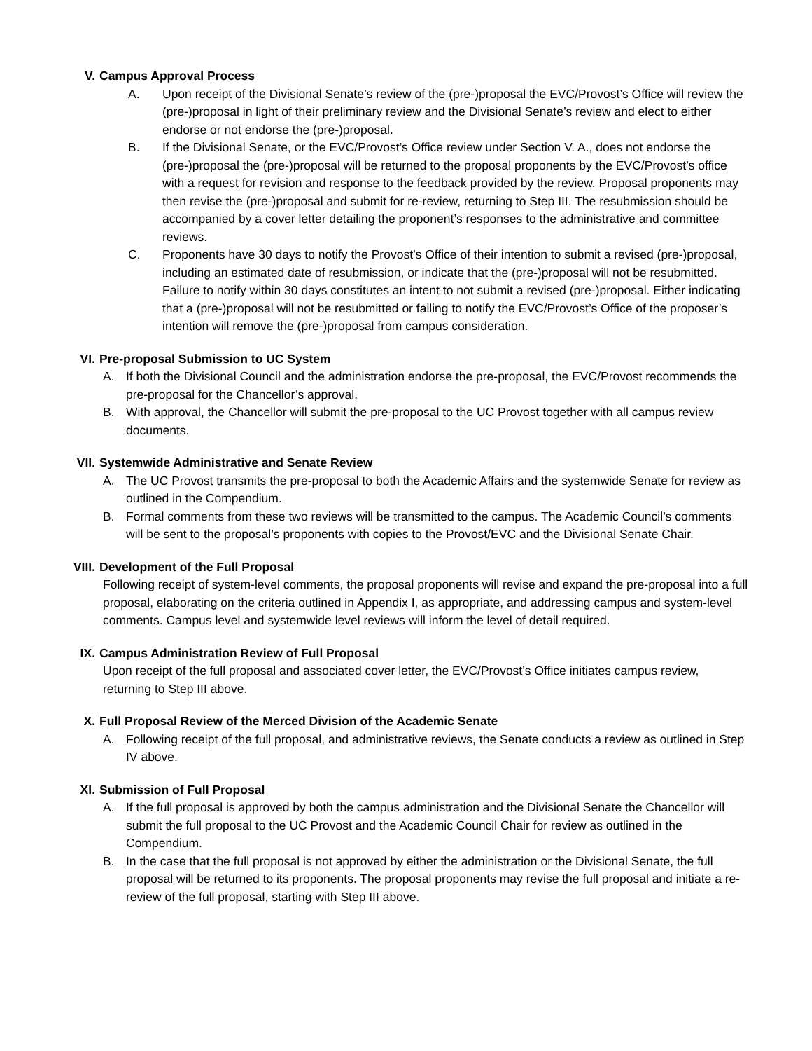V. Campus Approval Process
A. Upon receipt of the Divisional Senate’s review of the (pre-)proposal the EVC/Provost’s Office will review the (pre-)proposal in light of their preliminary review and the Divisional Senate’s review and elect to either endorse or not endorse the (pre-)proposal.
B. If the Divisional Senate, or the EVC/Provost’s Office review under Section V. A., does not endorse the (pre-)proposal the (pre-)proposal will be returned to the proposal proponents by the EVC/Provost’s office with a request for revision and response to the feedback provided by the review. Proposal proponents may then revise the (pre-)proposal and submit for re-review, returning to Step III. The resubmission should be accompanied by a cover letter detailing the proponent’s responses to the administrative and committee reviews.
C. Proponents have 30 days to notify the Provost’s Office of their intention to submit a revised (pre-)proposal, including an estimated date of resubmission, or indicate that the (pre-)proposal will not be resubmitted. Failure to notify within 30 days constitutes an intent to not submit a revised (pre-)proposal. Either indicating that a (pre-)proposal will not be resubmitted or failing to notify the EVC/Provost’s Office of the proposer’s intention will remove the (pre-)proposal from campus consideration.
VI. Pre-proposal Submission to UC System
A. If both the Divisional Council and the administration endorse the pre-proposal, the EVC/Provost recommends the pre-proposal for the Chancellor’s approval.
B. With approval, the Chancellor will submit the pre-proposal to the UC Provost together with all campus review documents.
VII. Systemwide Administrative and Senate Review
A. The UC Provost transmits the pre-proposal to both the Academic Affairs and the systemwide Senate for review as outlined in the Compendium.
B. Formal comments from these two reviews will be transmitted to the campus. The Academic Council’s comments will be sent to the proposal’s proponents with copies to the Provost/EVC and the Divisional Senate Chair.
VIII. Development of the Full Proposal
Following receipt of system-level comments, the proposal proponents will revise and expand the pre-proposal into a full proposal, elaborating on the criteria outlined in Appendix I, as appropriate, and addressing campus and system-level comments. Campus level and systemwide level reviews will inform the level of detail required.
IX. Campus Administration Review of Full Proposal
Upon receipt of the full proposal and associated cover letter, the EVC/Provost’s Office initiates campus review, returning to Step III above.
X. Full Proposal Review of the Merced Division of the Academic Senate
A. Following receipt of the full proposal, and administrative reviews, the Senate conducts a review as outlined in Step IV above.
XI. Submission of Full Proposal
A. If the full proposal is approved by both the campus administration and the Divisional Senate the Chancellor will submit the full proposal to the UC Provost and the Academic Council Chair for review as outlined in the Compendium.
B. In the case that the full proposal is not approved by either the administration or the Divisional Senate, the full proposal will be returned to its proponents. The proposal proponents may revise the full proposal and initiate a re-review of the full proposal, starting with Step III above.